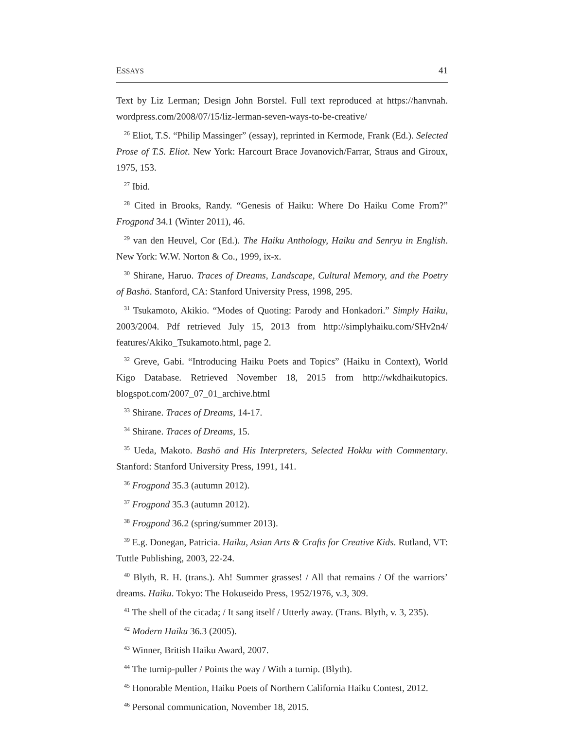ESSAYS 41
Text by Liz Lerman; Design John Borstel. Full text reproduced at https://hanvnah. wordpress.com/2008/07/15/liz-lerman-seven-ways-to-be-creative/
<sup>26</sup> Eliot, T.S. “Philip Massinger” (essay), reprinted in Kermode, Frank (Ed.). Selected Prose of T.S. Eliot. New York: Harcourt Brace Jovanovich/Farrar, Straus and Giroux, 1975, 153.
<sup>27</sup> Ibid.
<sup>28</sup> Cited in Brooks, Randy. “Genesis of Haiku: Where Do Haiku Come From?” Frogpond 34.1 (Winter 2011), 46.
<sup>29</sup> van den Heuvel, Cor (Ed.). The Haiku Anthology, Haiku and Senryu in English. New York: W.W. Norton & Co., 1999, ix-x.
<sup>30</sup> Shirane, Haruo. Traces of Dreams, Landscape, Cultural Memory, and the Poetry of Bashō. Stanford, CA: Stanford University Press, 1998, 295.
<sup>31</sup> Tsukamoto, Akikio. “Modes of Quoting: Parody and Honkadori.” Simply Haiku, 2003/2004. Pdf retrieved July 15, 2013 from http://simplyhaiku.com/SHv2n4/ features/Akiko_Tsukamoto.html, page 2.
<sup>32</sup> Greve, Gabi. “Introducing Haiku Poets and Topics” (Haiku in Context), World Kigo Database. Retrieved November 18, 2015 from http://wkdhaikutopics. blogspot.com/2007_07_01_archive.html
<sup>33</sup> Shirane. Traces of Dreams, 14-17.
<sup>34</sup> Shirane. Traces of Dreams, 15.
<sup>35</sup> Ueda, Makoto. Bashō and His Interpreters, Selected Hokku with Commentary. Stanford: Stanford University Press, 1991, 141.
<sup>36</sup> Frogpond 35.3 (autumn 2012).
<sup>37</sup> Frogpond 35.3 (autumn 2012).
<sup>38</sup> Frogpond 36.2 (spring/summer 2013).
<sup>39</sup> E.g. Donegan, Patricia. Haiku, Asian Arts & Crafts for Creative Kids. Rutland, VT: Tuttle Publishing, 2003, 22-24.
<sup>40</sup> Blyth, R. H. (trans.). Ah! Summer grasses! / All that remains / Of the warriors’ dreams. Haiku. Tokyo: The Hokuseido Press, 1952/1976, v.3, 309.
<sup>41</sup> The shell of the cicada; / It sang itself / Utterly away. (Trans. Blyth, v. 3, 235).
<sup>42</sup> Modern Haiku 36.3 (2005).
<sup>43</sup> Winner, British Haiku Award, 2007.
<sup>44</sup> The turnip-puller / Points the way / With a turnip. (Blyth).
<sup>45</sup> Honorable Mention, Haiku Poets of Northern California Haiku Contest, 2012.
<sup>46</sup> Personal communication, November 18, 2015.